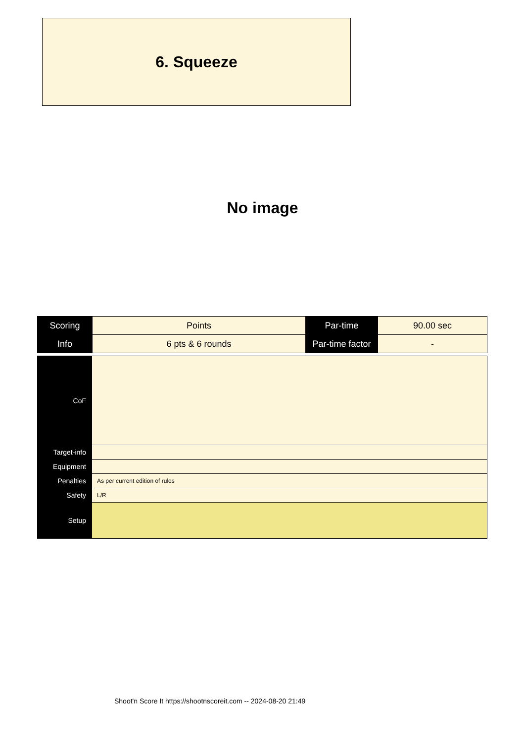6. Squeeze
No image
| Scoring | Points | Par-time | 90.00 sec |
| Info | 6 pts & 6 rounds | Par-time factor | - |
| CoF | |
| Target-info | |
| Equipment | |
| Penalties | As per current edition of rules |
| Safety | L/R |
| Setup | |
Shoot'n Score It https://shootnscoreit.com -- 2024-08-20 21:49